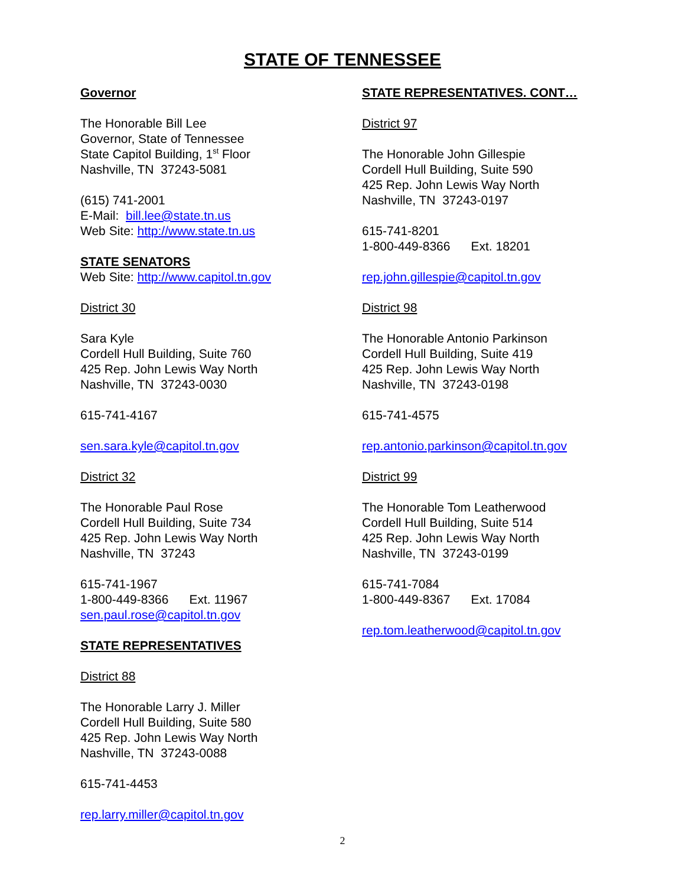STATE OF TENNESSEE
Governor
The Honorable Bill Lee
Governor, State of Tennessee
State Capitol Building, 1<sup>st</sup> Floor
Nashville, TN 37243-5081
(615) 741-2001
E-Mail: bill.lee@state.tn.us
Web Site: http://www.state.tn.us
STATE SENATORS
Web Site: http://www.capitol.tn.gov
District 30
Sara Kyle
Cordell Hull Building, Suite 760
425 Rep. John Lewis Way North
Nashville, TN 37243-0030
615-741-4167
sen.sara.kyle@capitol.tn.gov
District 32
The Honorable Paul Rose
Cordell Hull Building, Suite 734
425 Rep. John Lewis Way North
Nashville, TN 37243
615-741-1967
1-800-449-8366 Ext. 11967
sen.paul.rose@capitol.tn.gov
STATE REPRESENTATIVES
District 88
The Honorable Larry J. Miller
Cordell Hull Building, Suite 580
425 Rep. John Lewis Way North
Nashville, TN 37243-0088
615-741-4453
rep.larry.miller@capitol.tn.gov
STATE REPRESENTATIVES. CONT…
District 97
The Honorable John Gillespie
Cordell Hull Building, Suite 590
425 Rep. John Lewis Way North
Nashville, TN 37243-0197
615-741-8201
1-800-449-8366 Ext. 18201
rep.john.gillespie@capitol.tn.gov
District 98
The Honorable Antonio Parkinson
Cordell Hull Building, Suite 419
425 Rep. John Lewis Way North
Nashville, TN 37243-0198
615-741-4575
rep.antonio.parkinson@capitol.tn.gov
District 99
The Honorable Tom Leatherwood
Cordell Hull Building, Suite 514
425 Rep. John Lewis Way North
Nashville, TN 37243-0199
615-741-7084
1-800-449-8367 Ext. 17084
rep.tom.leatherwood@capitol.tn.gov
2